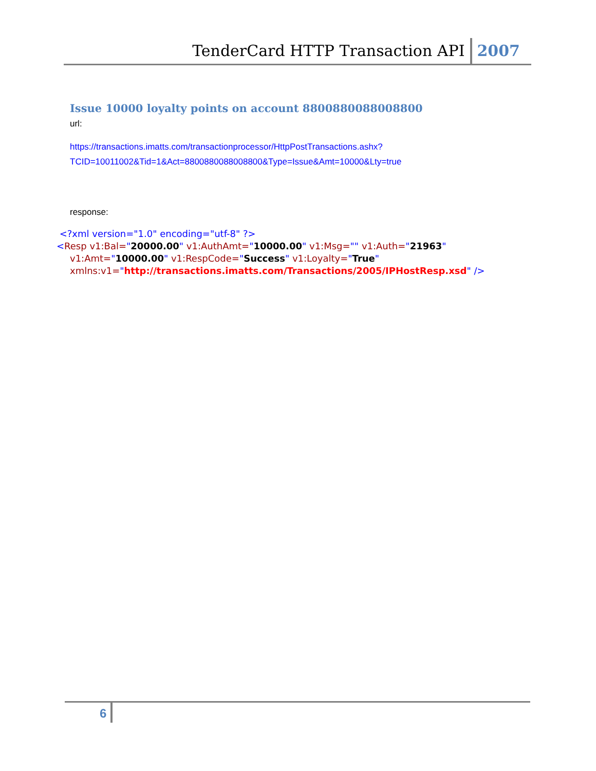TenderCard HTTP Transaction API 2007
Issue 10000 loyalty points on account 8800880088008800
url:
https://transactions.imatts.com/transactionprocessor/HttpPostTransactions.ashx?TCID=10011002&Tid=1&Act=8800880088008800&Type=Issue&Amt=10000&Lty=true
response:
<?xml version="1.0" encoding="utf-8" ?>
<Resp v1:Bal="20000.00" v1:AuthAmt="10000.00" v1:Msg="" v1:Auth="21963"
v1:Amt="10000.00" v1:RespCode="Success" v1:Loyalty="True"
xmlns:v1="http://transactions.imatts.com/Transactions/2005/IPHostResp.xsd" />
6